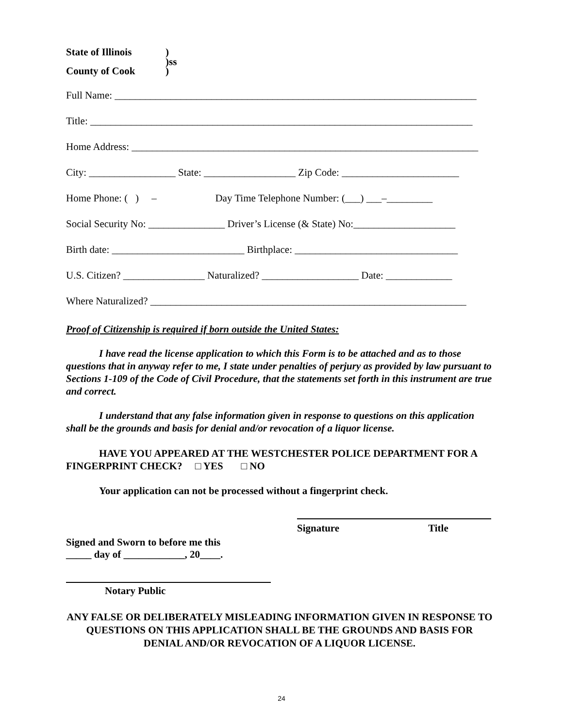| State of Illinois | ) |
| | )ss |
| County of Cook | ) |
Full Name: _______________________________________________________________________
Title: ___________________________________________________________________________
Home Address: ____________________________________________________________________
City: _________________ State: __________________ Zip Code: _______________________
Home Phone: ( ) – Day Time Telephone Number: (___) ___–_________
Social Security No: _______________ Driver’s License (& State) No:____________________
Birth date: __________________________ Birthplace: ________________________________
U.S. Citizen? ________________ Naturalized? ___________________ Date: _____________
Where Naturalized? ______________________________________________________________
Proof of Citizenship is required if born outside the United States:
I have read the license application to which this Form is to be attached and as to those questions that in anyway refer to me, I state under penalties of perjury as provided by law pursuant to Sections 1-109 of the Code of Civil Procedure, that the statements set forth in this instrument are true and correct.
I understand that any false information given in response to questions on this application shall be the grounds and basis for denial and/or revocation of a liquor license.
HAVE YOU APPEARED AT THE WESTCHESTER POLICE DEPARTMENT FOR A FINGERPRINT CHECK? □ YES □ NO
Your application can not be processed without a fingerprint check.
Signature Title
Signed and Sworn to before me this
_____ day of ____________, 20____.
Notary Public
ANY FALSE OR DELIBERATELY MISLEADING INFORMATION GIVEN IN RESPONSE TO QUESTIONS ON THIS APPLICATION SHALL BE THE GROUNDS AND BASIS FOR DENIAL AND/OR REVOCATION OF A LIQUOR LICENSE.
24